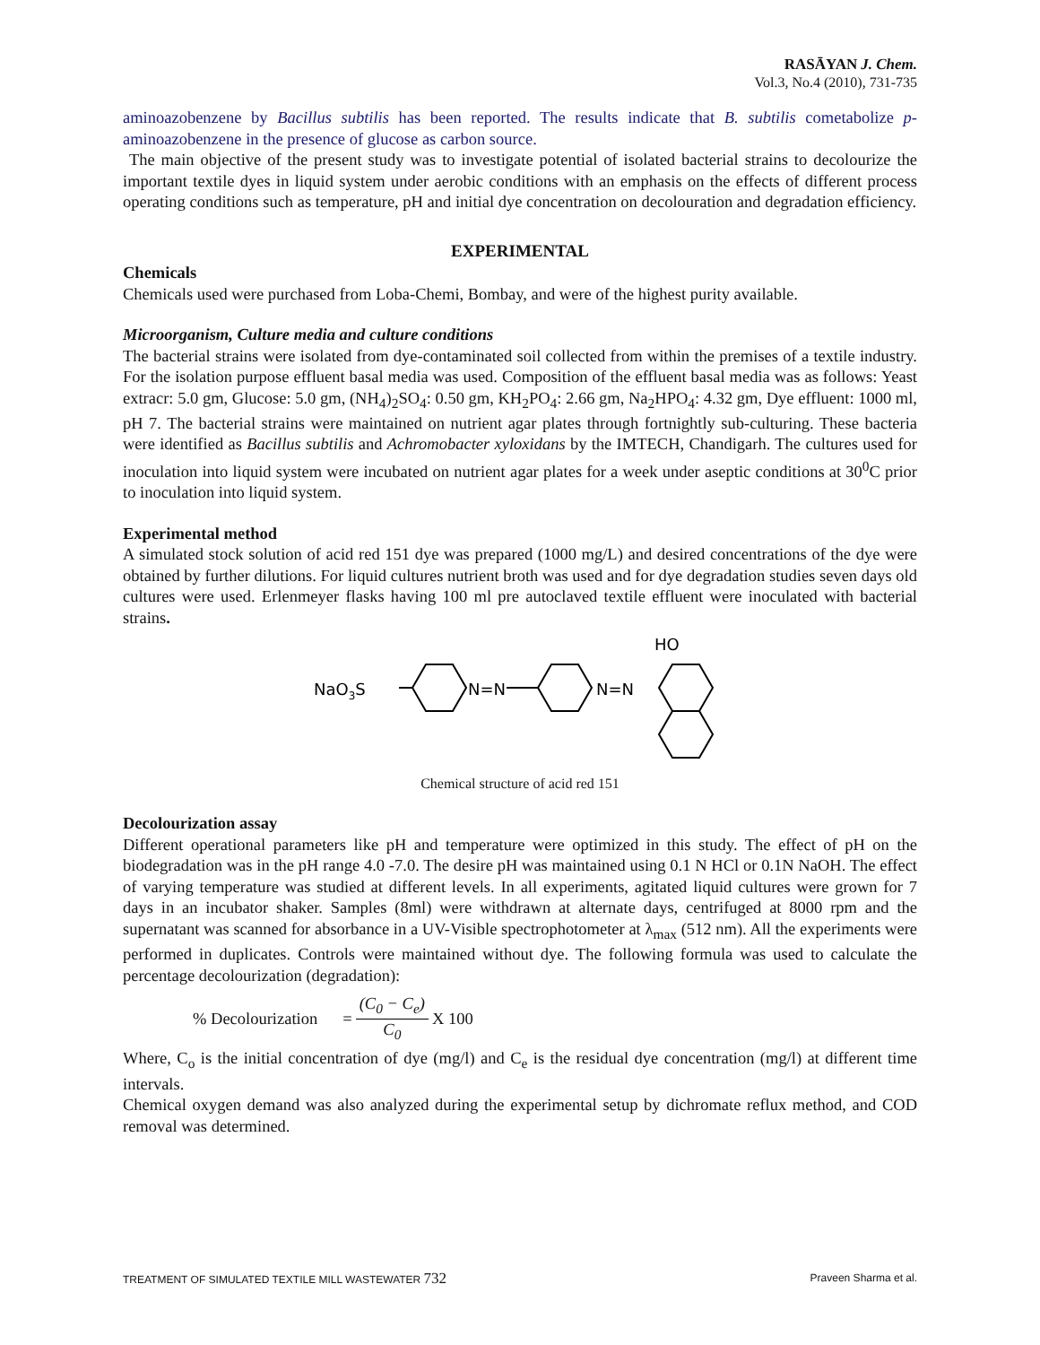RASĀYAN J. Chem.
Vol.3, No.4 (2010), 731-735
aminoazobenzene by Bacillus subtilis has been reported. The results indicate that B. subtilis cometabolize p-aminoazobenzene in the presence of glucose as carbon source.
The main objective of the present study was to investigate potential of isolated bacterial strains to decolourize the important textile dyes in liquid system under aerobic conditions with an emphasis on the effects of different process operating conditions such as temperature, pH and initial dye concentration on decolouration and degradation efficiency.
EXPERIMENTAL
Chemicals
Chemicals used were purchased from Loba-Chemi, Bombay, and were of the highest purity available.
Microorganism, Culture media and culture conditions
The bacterial strains were isolated from dye-contaminated soil collected from within the premises of a textile industry. For the isolation purpose effluent basal media was used. Composition of the effluent basal media was as follows: Yeast extracr: 5.0 gm, Glucose: 5.0 gm, (NH<sub>4</sub>)<sub>2</sub>SO<sub>4</sub>: 0.50 gm, KH<sub>2</sub>PO<sub>4</sub>: 2.66 gm, Na<sub>2</sub>HPO<sub>4</sub>: 4.32 gm, Dye effluent: 1000 ml, pH 7. The bacterial strains were maintained on nutrient agar plates through fortnightly sub-culturing. These bacteria were identified as Bacillus subtilis and Achromobacter xyloxidans by the IMTECH, Chandigarh. The cultures used for inoculation into liquid system were incubated on nutrient agar plates for a week under aseptic conditions at 30<sup>0</sup>C prior to inoculation into liquid system.
Experimental method
A simulated stock solution of acid red 151 dye was prepared (1000 mg/L) and desired concentrations of the dye were obtained by further dilutions. For liquid cultures nutrient broth was used and for dye degradation studies seven days old cultures were used. Erlenmeyer flasks having 100 ml pre autoclaved textile effluent were inoculated with bacterial strains.
NaO3S
N=N
N=N
HO
Chemical structure of acid red 151
Decolourization assay
Different operational parameters like pH and temperature were optimized in this study. The effect of pH on the biodegradation was in the pH range 4.0 -7.0. The desire pH was maintained using 0.1 N HCl or 0.1N NaOH. The effect of varying temperature was studied at different levels. In all experiments, agitated liquid cultures were grown for 7 days in an incubator shaker. Samples (8ml) were withdrawn at alternate days, centrifuged at 8000 rpm and the supernatant was scanned for absorbance in a UV-Visible spectrophotometer at λ<sub>max</sub> (512 nm). All the experiments were performed in duplicates. Controls were maintained without dye. The following formula was used to calculate the percentage decolourization (degradation):
% Decolourization = (C<sub>0</sub> − C<sub>e</sub>) C<sub>0</sub> X 100
Where, C<sub>o</sub> is the initial concentration of dye (mg/l) and C<sub>e</sub> is the residual dye concentration (mg/l) at different time intervals.
Chemical oxygen demand was also analyzed during the experimental setup by dichromate reflux method, and COD removal was determined.
TREATMENT OF SIMULATED TEXTILE MILL WASTEWATER 732 Praveen Sharma et al.